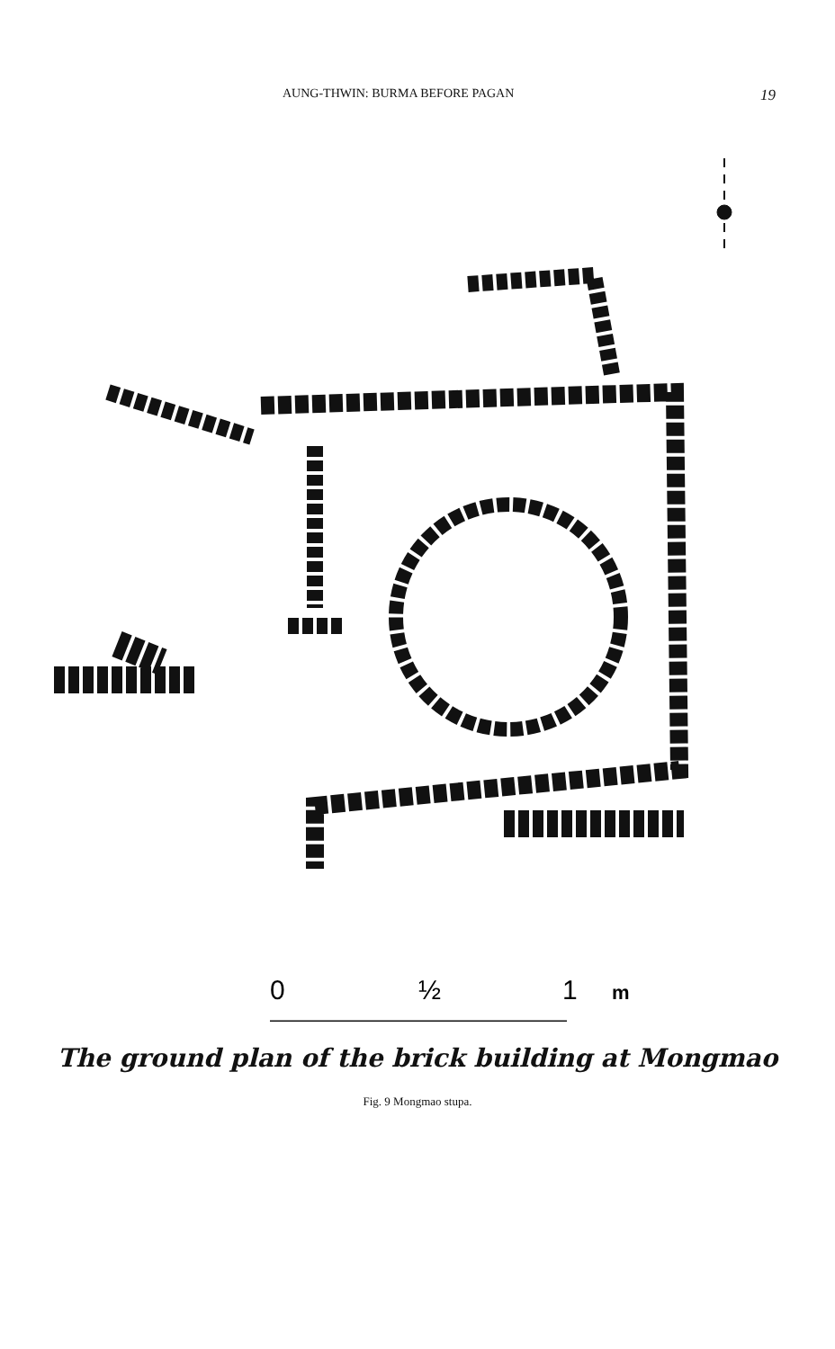AUNG-THWIN: BURMA BEFORE PAGAN 19
0
½
1
m
The ground plan of the brick building at Mongmao
Fig. 9 Mongmao stupa.